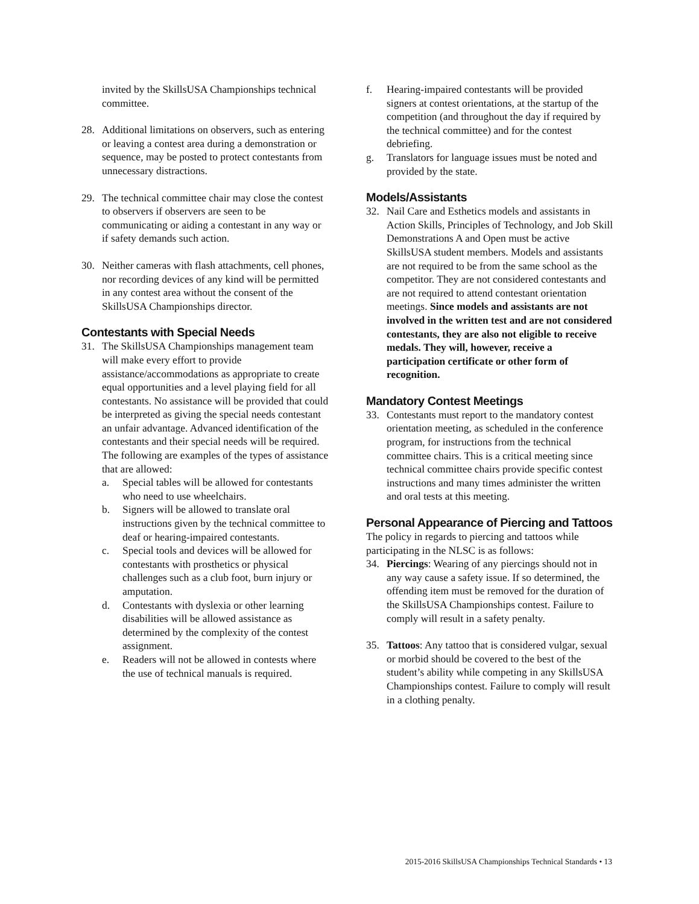invited by the SkillsUSA Championships technical committee.
28. Additional limitations on observers, such as entering or leaving a contest area during a demonstration or sequence, may be posted to protect contestants from unnecessary distractions.
29. The technical committee chair may close the contest to observers if observers are seen to be communicating or aiding a contestant in any way or if safety demands such action.
30. Neither cameras with flash attachments, cell phones, nor recording devices of any kind will be permitted in any contest area without the consent of the SkillsUSA Championships director.
Contestants with Special Needs
31. The SkillsUSA Championships management team will make every effort to provide assistance/accommodations as appropriate to create equal opportunities and a level playing field for all contestants. No assistance will be provided that could be interpreted as giving the special needs contestant an unfair advantage. Advanced identification of the contestants and their special needs will be required. The following are examples of the types of assistance that are allowed:
a. Special tables will be allowed for contestants who need to use wheelchairs.
b. Signers will be allowed to translate oral instructions given by the technical committee to deaf or hearing-impaired contestants.
c. Special tools and devices will be allowed for contestants with prosthetics or physical challenges such as a club foot, burn injury or amputation.
d. Contestants with dyslexia or other learning disabilities will be allowed assistance as determined by the complexity of the contest assignment.
e. Readers will not be allowed in contests where the use of technical manuals is required.
f. Hearing-impaired contestants will be provided signers at contest orientations, at the startup of the competition (and throughout the day if required by the technical committee) and for the contest debriefing.
g. Translators for language issues must be noted and provided by the state.
Models/Assistants
32. Nail Care and Esthetics models and assistants in Action Skills, Principles of Technology, and Job Skill Demonstrations A and Open must be active SkillsUSA student members. Models and assistants are not required to be from the same school as the competitor. They are not considered contestants and are not required to attend contestant orientation meetings. Since models and assistants are not involved in the written test and are not considered contestants, they are also not eligible to receive medals. They will, however, receive a participation certificate or other form of recognition.
Mandatory Contest Meetings
33. Contestants must report to the mandatory contest orientation meeting, as scheduled in the conference program, for instructions from the technical committee chairs. This is a critical meeting since technical committee chairs provide specific contest instructions and many times administer the written and oral tests at this meeting.
Personal Appearance of Piercing and Tattoos
The policy in regards to piercing and tattoos while participating in the NLSC is as follows:
34. Piercings: Wearing of any piercings should not in any way cause a safety issue. If so determined, the offending item must be removed for the duration of the SkillsUSA Championships contest. Failure to comply will result in a safety penalty.
35. Tattoos: Any tattoo that is considered vulgar, sexual or morbid should be covered to the best of the student’s ability while competing in any SkillsUSA Championships contest. Failure to comply will result in a clothing penalty.
2015-2016 SkillsUSA Championships Technical Standards • 13